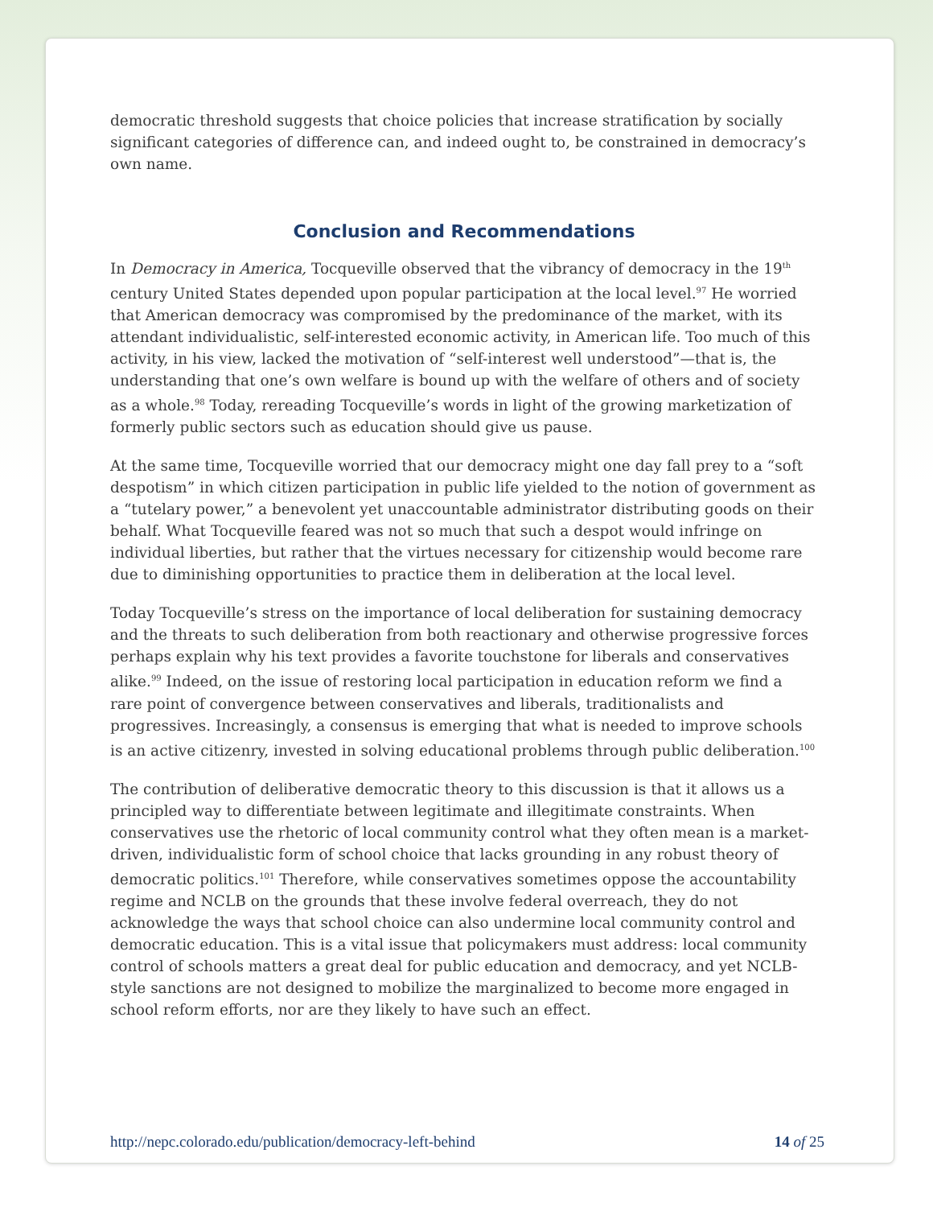democratic threshold suggests that choice policies that increase stratification by socially significant categories of difference can, and indeed ought to, be constrained in democracy’s own name.
Conclusion and Recommendations
In Democracy in America, Tocqueville observed that the vibrancy of democracy in the 19<sup>th</sup> century United States depended upon popular participation at the local level.<sup>97</sup> He worried that American democracy was compromised by the predominance of the market, with its attendant individualistic, self-interested economic activity, in American life. Too much of this activity, in his view, lacked the motivation of “self-interest well understood”—that is, the understanding that one’s own welfare is bound up with the welfare of others and of society as a whole.<sup>98</sup> Today, rereading Tocqueville’s words in light of the growing marketization of formerly public sectors such as education should give us pause.
At the same time, Tocqueville worried that our democracy might one day fall prey to a “soft despotism” in which citizen participation in public life yielded to the notion of government as a “tutelary power,” a benevolent yet unaccountable administrator distributing goods on their behalf. What Tocqueville feared was not so much that such a despot would infringe on individual liberties, but rather that the virtues necessary for citizenship would become rare due to diminishing opportunities to practice them in deliberation at the local level.
Today Tocqueville’s stress on the importance of local deliberation for sustaining democracy and the threats to such deliberation from both reactionary and otherwise progressive forces perhaps explain why his text provides a favorite touchstone for liberals and conservatives alike.<sup>99</sup> Indeed, on the issue of restoring local participation in education reform we find a rare point of convergence between conservatives and liberals, traditionalists and progressives. Increasingly, a consensus is emerging that what is needed to improve schools is an active citizenry, invested in solving educational problems through public deliberation.<sup>100</sup>
The contribution of deliberative democratic theory to this discussion is that it allows us a principled way to differentiate between legitimate and illegitimate constraints. When conservatives use the rhetoric of local community control what they often mean is a market-driven, individualistic form of school choice that lacks grounding in any robust theory of democratic politics.<sup>101</sup> Therefore, while conservatives sometimes oppose the accountability regime and NCLB on the grounds that these involve federal overreach, they do not acknowledge the ways that school choice can also undermine local community control and democratic education. This is a vital issue that policymakers must address: local community control of schools matters a great deal for public education and democracy, and yet NCLB-style sanctions are not designed to mobilize the marginalized to become more engaged in school reform efforts, nor are they likely to have such an effect.
http://nepc.colorado.edu/publication/democracy-left-behind 14 of 25